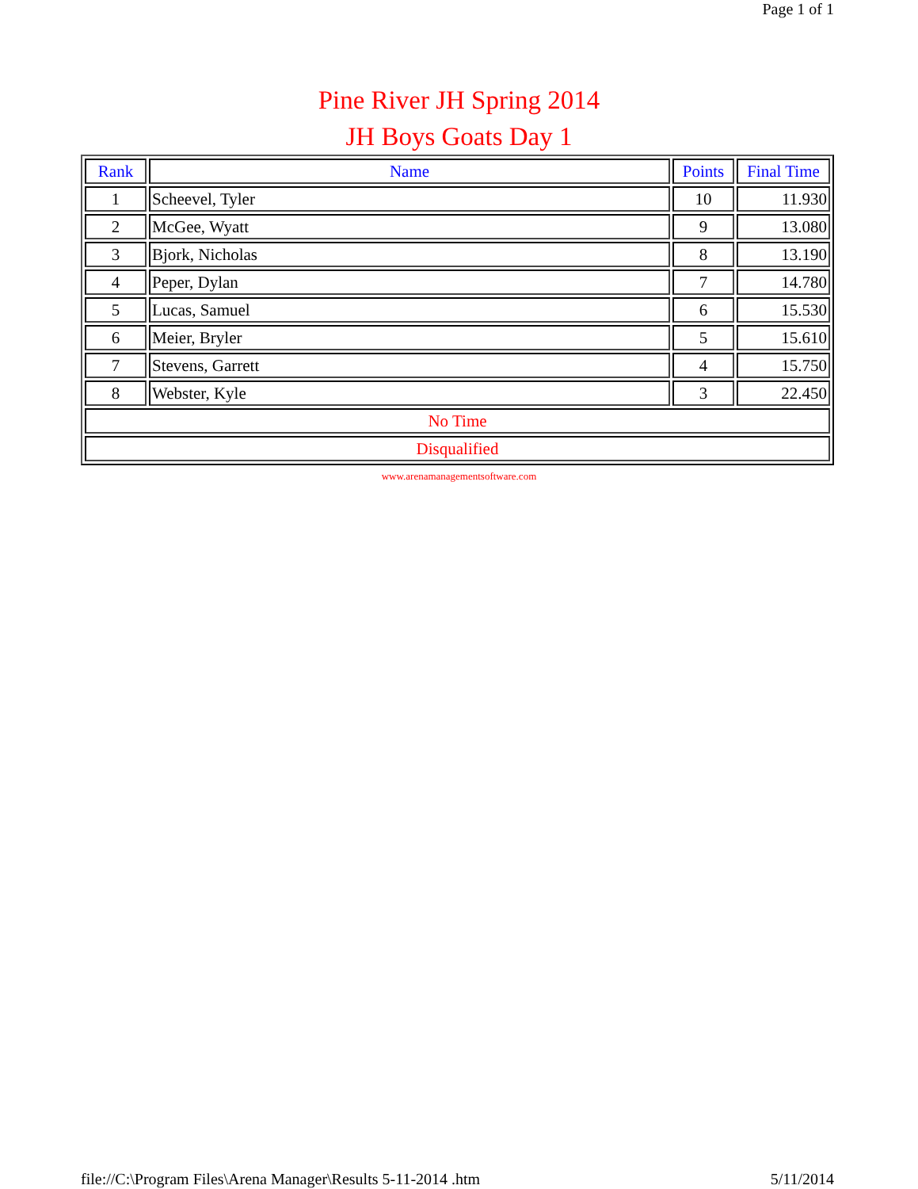Page 1 of 1
Pine River JH Spring 2014
JH Boys Goats Day 1
| Rank | Name | Points | Final Time |
| --- | --- | --- | --- |
| 1 | Scheevel, Tyler | 10 | 11.930 |
| 2 | McGee, Wyatt | 9 | 13.080 |
| 3 | Bjork, Nicholas | 8 | 13.190 |
| 4 | Peper, Dylan | 7 | 14.780 |
| 5 | Lucas, Samuel | 6 | 15.530 |
| 6 | Meier, Bryler | 5 | 15.610 |
| 7 | Stevens, Garrett | 4 | 15.750 |
| 8 | Webster, Kyle | 3 | 22.450 |
| No Time | | | |
| Disqualified | | | |
www.arenamanagementsoftware.com
file://C:\Program Files\Arena Manager\Results 5-11-2014 .htm 5/11/2014